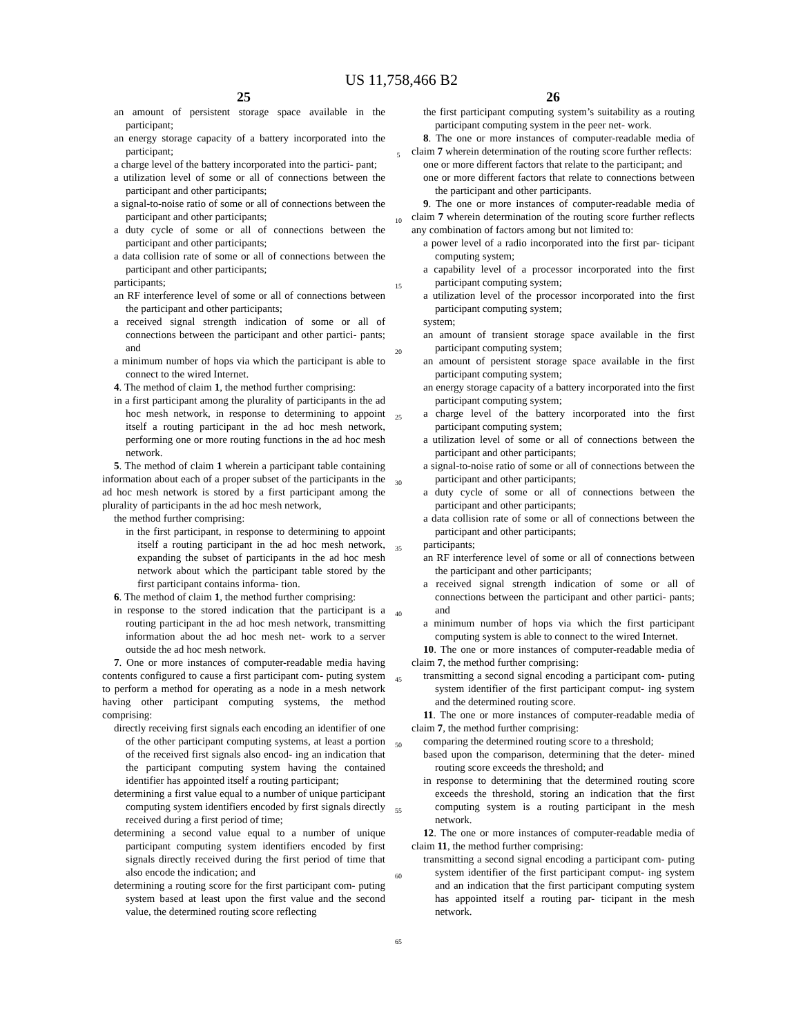US 11,758,466 B2
25
an amount of persistent storage space available in the participant;
an energy storage capacity of a battery incorporated into the participant;
a charge level of the battery incorporated into the partici- pant;
a utilization level of some or all of connections between the participant and other participants;
a signal-to-noise ratio of some or all of connections between the participant and other participants;
a duty cycle of some or all of connections between the participant and other participants;
a data collision rate of some or all of connections between the participant and other participants;
participants;
an RF interference level of some or all of connections between the participant and other participants;
a received signal strength indication of some or all of connections between the participant and other partici- pants; and
a minimum number of hops via which the participant is able to connect to the wired Internet.
4. The method of claim 1, the method further comprising:
in a first participant among the plurality of participants in the ad hoc mesh network, in response to determining to appoint itself a routing participant in the ad hoc mesh network, performing one or more routing functions in the ad hoc mesh network.
5. The method of claim 1 wherein a participant table containing information about each of a proper subset of the participants in the ad hoc mesh network is stored by a first participant among the plurality of participants in the ad hoc mesh network,
the method further comprising:
in the first participant, in response to determining to appoint itself a routing participant in the ad hoc mesh network, expanding the subset of participants in the ad hoc mesh network about which the participant table stored by the first participant contains informa- tion.
6. The method of claim 1, the method further comprising:
in response to the stored indication that the participant is a routing participant in the ad hoc mesh network, transmitting information about the ad hoc mesh net- work to a server outside the ad hoc mesh network.
7. One or more instances of computer-readable media having contents configured to cause a first participant com- puting system to perform a method for operating as a node in a mesh network having other participant computing systems, the method comprising:
directly receiving first signals each encoding an identifier of one of the other participant computing systems, at least a portion of the received first signals also encod- ing an indication that the participant computing system having the contained identifier has appointed itself a routing participant;
determining a first value equal to a number of unique participant computing system identifiers encoded by first signals directly received during a first period of time;
determining a second value equal to a number of unique participant computing system identifiers encoded by first signals directly received during the first period of time that also encode the indication; and
determining a routing score for the first participant com- puting system based at least upon the first value and the second value, the determined routing score reflecting
5
10
15
20
25
30
35
40
45
50
55
60
65
26
the first participant computing system’s suitability as a routing participant computing system in the peer net- work.
8. The one or more instances of computer-readable media of claim 7 wherein determination of the routing score further reflects:
one or more different factors that relate to the participant; and
one or more different factors that relate to connections between the participant and other participants.
9. The one or more instances of computer-readable media of claim 7 wherein determination of the routing score further reflects any combination of factors among but not limited to:
a power level of a radio incorporated into the first par- ticipant computing system;
a capability level of a processor incorporated into the first participant computing system;
a utilization level of the processor incorporated into the first participant computing system;
system;
an amount of transient storage space available in the first participant computing system;
an amount of persistent storage space available in the first participant computing system;
an energy storage capacity of a battery incorporated into the first participant computing system;
a charge level of the battery incorporated into the first participant computing system;
a utilization level of some or all of connections between the participant and other participants;
a signal-to-noise ratio of some or all of connections between the participant and other participants;
a duty cycle of some or all of connections between the participant and other participants;
a data collision rate of some or all of connections between the participant and other participants;
participants;
an RF interference level of some or all of connections between the participant and other participants;
a received signal strength indication of some or all of connections between the participant and other partici- pants; and
a minimum number of hops via which the first participant computing system is able to connect to the wired Internet.
10. The one or more instances of computer-readable media of claim 7, the method further comprising:
transmitting a second signal encoding a participant com- puting system identifier of the first participant comput- ing system and the determined routing score.
11. The one or more instances of computer-readable media of claim 7, the method further comprising:
comparing the determined routing score to a threshold;
based upon the comparison, determining that the deter- mined routing score exceeds the threshold; and
in response to determining that the determined routing score exceeds the threshold, storing an indication that the first computing system is a routing participant in the mesh network.
12. The one or more instances of computer-readable media of claim 11, the method further comprising:
transmitting a second signal encoding a participant com- puting system identifier of the first participant comput- ing system and an indication that the first participant computing system has appointed itself a routing par- ticipant in the mesh network.